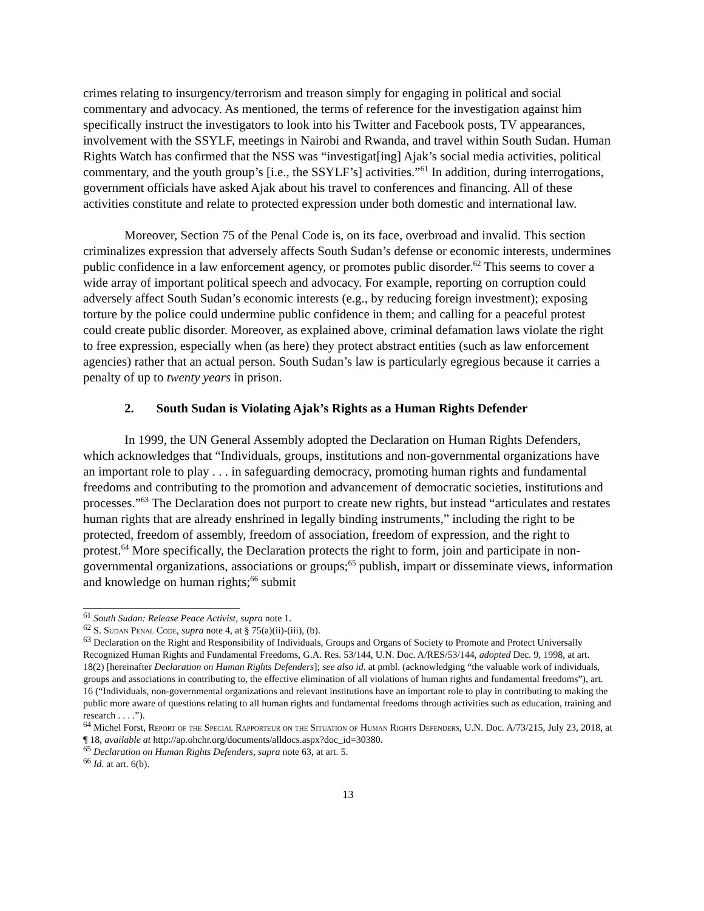crimes relating to insurgency/terrorism and treason simply for engaging in political and social commentary and advocacy. As mentioned, the terms of reference for the investigation against him specifically instruct the investigators to look into his Twitter and Facebook posts, TV appearances, involvement with the SSYLF, meetings in Nairobi and Rwanda, and travel within South Sudan. Human Rights Watch has confirmed that the NSS was “investigat[ing] Ajak’s social media activities, political commentary, and the youth group’s [i.e., the SSYLF’s] activities.”<sup>61</sup> In addition, during interrogations, government officials have asked Ajak about his travel to conferences and financing. All of these activities constitute and relate to protected expression under both domestic and international law.
Moreover, Section 75 of the Penal Code is, on its face, overbroad and invalid. This section criminalizes expression that adversely affects South Sudan’s defense or economic interests, undermines public confidence in a law enforcement agency, or promotes public disorder.<sup>62</sup> This seems to cover a wide array of important political speech and advocacy. For example, reporting on corruption could adversely affect South Sudan’s economic interests (e.g., by reducing foreign investment); exposing torture by the police could undermine public confidence in them; and calling for a peaceful protest could create public disorder. Moreover, as explained above, criminal defamation laws violate the right to free expression, especially when (as here) they protect abstract entities (such as law enforcement agencies) rather that an actual person. South Sudan’s law is particularly egregious because it carries a penalty of up to twenty years in prison.
2. South Sudan is Violating Ajak’s Rights as a Human Rights Defender
In 1999, the UN General Assembly adopted the Declaration on Human Rights Defenders, which acknowledges that “Individuals, groups, institutions and non-governmental organizations have an important role to play . . . in safeguarding democracy, promoting human rights and fundamental freedoms and contributing to the promotion and advancement of democratic societies, institutions and processes.”<sup>63</sup> The Declaration does not purport to create new rights, but instead “articulates and restates human rights that are already enshrined in legally binding instruments,” including the right to be protected, freedom of assembly, freedom of association, freedom of expression, and the right to protest.<sup>64</sup> More specifically, the Declaration protects the right to form, join and participate in non-governmental organizations, associations or groups;<sup>65</sup> publish, impart or disseminate views, information and knowledge on human rights;<sup>66</sup> submit
<sup>61</sup> South Sudan: Release Peace Activist, supra note 1.
<sup>62</sup> S. Sudan Penal Code, supra note 4, at § 75(a)(ii)-(iii), (b).
<sup>63</sup> Declaration on the Right and Responsibility of Individuals, Groups and Organs of Society to Promote and Protect Universally Recognized Human Rights and Fundamental Freedoms, G.A. Res. 53/144, U.N. Doc. A/RES/53/144, adopted Dec. 9, 1998, at art. 18(2) [hereinafter Declaration on Human Rights Defenders]; see also id. at pmbl. (acknowledging “the valuable work of individuals, groups and associations in contributing to, the effective elimination of all violations of human rights and fundamental freedoms”), art. 16 (“Individuals, non-governmental organizations and relevant institutions have an important role to play in contributing to making the public more aware of questions relating to all human rights and fundamental freedoms through activities such as education, training and research . . . .”).
<sup>64</sup> Michel Forst, Report of the Special Rapporteur on the Situation of Human Rights Defenders, U.N. Doc. A/73/215, July 23, 2018, at ¶ 18, available at http://ap.ohchr.org/documents/alldocs.aspx?doc_id=30380.
<sup>65</sup> Declaration on Human Rights Defenders, supra note 63, at art. 5.
<sup>66</sup> Id. at art. 6(b).
13